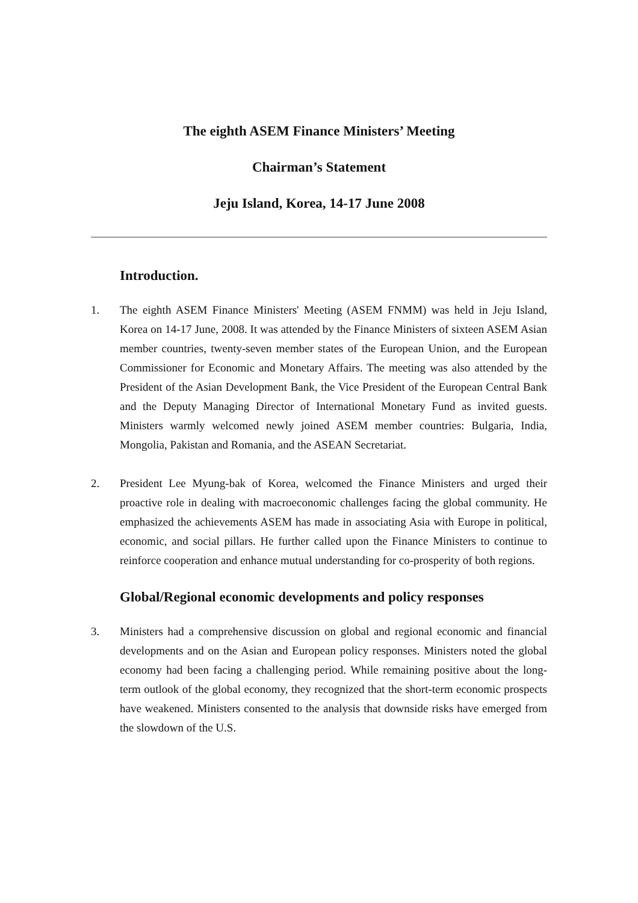The eighth ASEM Finance Ministers’ Meeting
Chairman’s Statement
Jeju Island, Korea, 14-17 June 2008
Introduction.
1. The eighth ASEM Finance Ministers' Meeting (ASEM FNMM) was held in Jeju Island, Korea on 14-17 June, 2008. It was attended by the Finance Ministers of sixteen ASEM Asian member countries, twenty-seven member states of the European Union, and the European Commissioner for Economic and Monetary Affairs. The meeting was also attended by the President of the Asian Development Bank, the Vice President of the European Central Bank and the Deputy Managing Director of International Monetary Fund as invited guests. Ministers warmly welcomed newly joined ASEM member countries: Bulgaria, India, Mongolia, Pakistan and Romania, and the ASEAN Secretariat.
2. President Lee Myung-bak of Korea, welcomed the Finance Ministers and urged their proactive role in dealing with macroeconomic challenges facing the global community. He emphasized the achievements ASEM has made in associating Asia with Europe in political, economic, and social pillars. He further called upon the Finance Ministers to continue to reinforce cooperation and enhance mutual understanding for co-prosperity of both regions.
Global/Regional economic developments and policy responses
3. Ministers had a comprehensive discussion on global and regional economic and financial developments and on the Asian and European policy responses. Ministers noted the global economy had been facing a challenging period. While remaining positive about the long-term outlook of the global economy, they recognized that the short-term economic prospects have weakened. Ministers consented to the analysis that downside risks have emerged from the slowdown of the U.S.